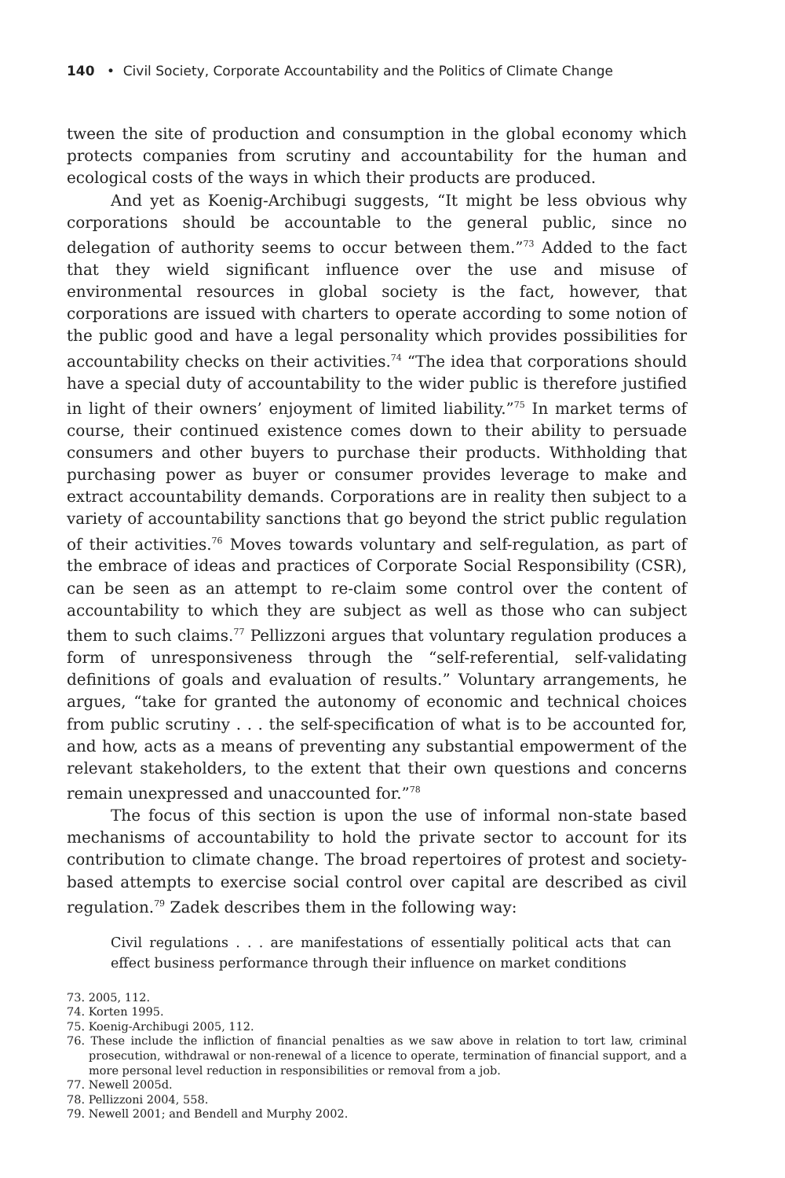140 • Civil Society, Corporate Accountability and the Politics of Climate Change
tween the site of production and consumption in the global economy which protects companies from scrutiny and accountability for the human and ecological costs of the ways in which their products are produced.
And yet as Koenig-Archibugi suggests, “It might be less obvious why corporations should be accountable to the general public, since no delegation of authority seems to occur between them.”<sup>73</sup> Added to the fact that they wield significant influence over the use and misuse of environmental resources in global society is the fact, however, that corporations are issued with charters to operate according to some notion of the public good and have a legal personality which provides possibilities for accountability checks on their activities.<sup>74</sup> “The idea that corporations should have a special duty of accountability to the wider public is therefore justified in light of their owners’ enjoyment of limited liability.”<sup>75</sup> In market terms of course, their continued existence comes down to their ability to persuade consumers and other buyers to purchase their products. Withholding that purchasing power as buyer or consumer provides leverage to make and extract accountability demands. Corporations are in reality then subject to a variety of accountability sanctions that go beyond the strict public regulation of their activities.<sup>76</sup> Moves towards voluntary and self-regulation, as part of the embrace of ideas and practices of Corporate Social Responsibility (CSR), can be seen as an attempt to re-claim some control over the content of accountability to which they are subject as well as those who can subject them to such claims.<sup>77</sup> Pellizzoni argues that voluntary regulation produces a form of unresponsiveness through the “self-referential, self-validating definitions of goals and evaluation of results.” Voluntary arrangements, he argues, “take for granted the autonomy of economic and technical choices from public scrutiny . . . the self-specification of what is to be accounted for, and how, acts as a means of preventing any substantial empowerment of the relevant stakeholders, to the extent that their own questions and concerns remain unexpressed and unaccounted for.”<sup>78</sup>
The focus of this section is upon the use of informal non-state based mechanisms of accountability to hold the private sector to account for its contribution to climate change. The broad repertoires of protest and society-based attempts to exercise social control over capital are described as civil regulation.<sup>79</sup> Zadek describes them in the following way:
Civil regulations . . . are manifestations of essentially political acts that can effect business performance through their influence on market conditions
73. 2005, 112.
74. Korten 1995.
75. Koenig-Archibugi 2005, 112.
76. These include the infliction of financial penalties as we saw above in relation to tort law, criminal prosecution, withdrawal or non-renewal of a licence to operate, termination of financial support, and a more personal level reduction in responsibilities or removal from a job.
77. Newell 2005d.
78. Pellizzoni 2004, 558.
79. Newell 2001; and Bendell and Murphy 2002.